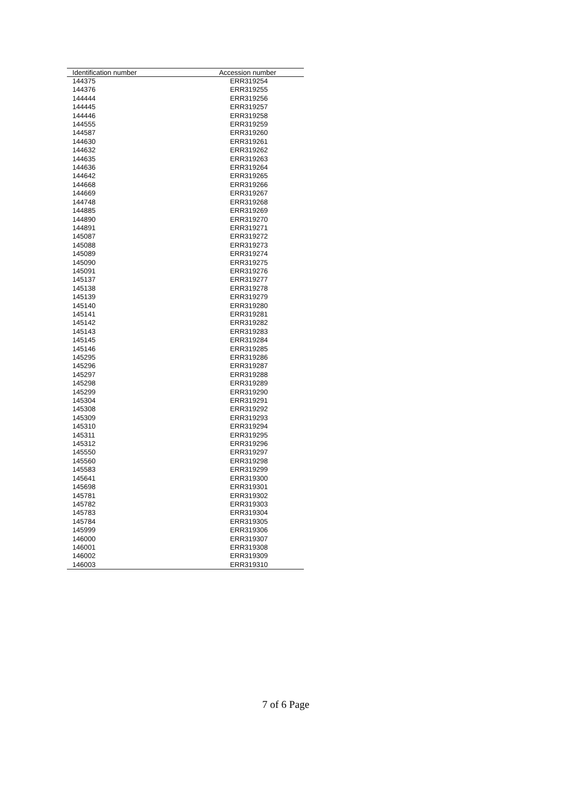| Identification number | Accession number |
| --- | --- |
| 144375 | ERR319254 |
| 144376 | ERR319255 |
| 144444 | ERR319256 |
| 144445 | ERR319257 |
| 144446 | ERR319258 |
| 144555 | ERR319259 |
| 144587 | ERR319260 |
| 144630 | ERR319261 |
| 144632 | ERR319262 |
| 144635 | ERR319263 |
| 144636 | ERR319264 |
| 144642 | ERR319265 |
| 144668 | ERR319266 |
| 144669 | ERR319267 |
| 144748 | ERR319268 |
| 144885 | ERR319269 |
| 144890 | ERR319270 |
| 144891 | ERR319271 |
| 145087 | ERR319272 |
| 145088 | ERR319273 |
| 145089 | ERR319274 |
| 145090 | ERR319275 |
| 145091 | ERR319276 |
| 145137 | ERR319277 |
| 145138 | ERR319278 |
| 145139 | ERR319279 |
| 145140 | ERR319280 |
| 145141 | ERR319281 |
| 145142 | ERR319282 |
| 145143 | ERR319283 |
| 145145 | ERR319284 |
| 145146 | ERR319285 |
| 145295 | ERR319286 |
| 145296 | ERR319287 |
| 145297 | ERR319288 |
| 145298 | ERR319289 |
| 145299 | ERR319290 |
| 145304 | ERR319291 |
| 145308 | ERR319292 |
| 145309 | ERR319293 |
| 145310 | ERR319294 |
| 145311 | ERR319295 |
| 145312 | ERR319296 |
| 145550 | ERR319297 |
| 145560 | ERR319298 |
| 145583 | ERR319299 |
| 145641 | ERR319300 |
| 145698 | ERR319301 |
| 145781 | ERR319302 |
| 145782 | ERR319303 |
| 145783 | ERR319304 |
| 145784 | ERR319305 |
| 145999 | ERR319306 |
| 146000 | ERR319307 |
| 146001 | ERR319308 |
| 146002 | ERR319309 |
| 146003 | ERR319310 |
7 of 6 Page